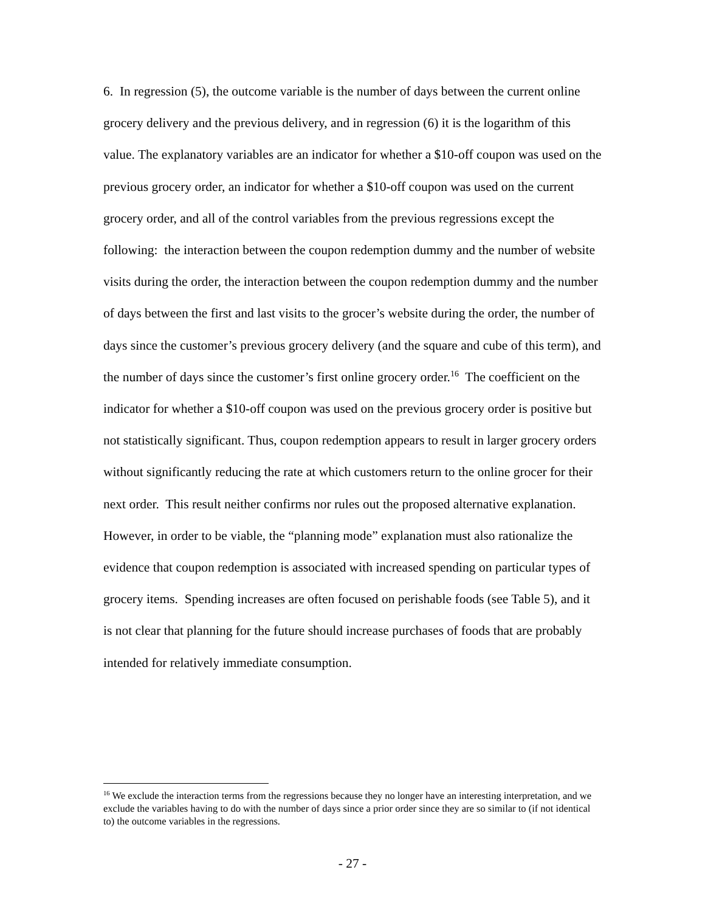6. In regression (5), the outcome variable is the number of days between the current online grocery delivery and the previous delivery, and in regression (6) it is the logarithm of this value. The explanatory variables are an indicator for whether a $10-off coupon was used on the previous grocery order, an indicator for whether a $10-off coupon was used on the current grocery order, and all of the control variables from the previous regressions except the following: the interaction between the coupon redemption dummy and the number of website visits during the order, the interaction between the coupon redemption dummy and the number of days between the first and last visits to the grocer’s website during the order, the number of days since the customer’s previous grocery delivery (and the square and cube of this term), and the number of days since the customer’s first online grocery order.<sup>16</sup> The coefficient on the indicator for whether a $10-off coupon was used on the previous grocery order is positive but not statistically significant. Thus, coupon redemption appears to result in larger grocery orders without significantly reducing the rate at which customers return to the online grocer for their next order. This result neither confirms nor rules out the proposed alternative explanation. However, in order to be viable, the “planning mode” explanation must also rationalize the evidence that coupon redemption is associated with increased spending on particular types of grocery items. Spending increases are often focused on perishable foods (see Table 5), and it is not clear that planning for the future should increase purchases of foods that are probably intended for relatively immediate consumption.
<sup>16</sup> We exclude the interaction terms from the regressions because they no longer have an interesting interpretation, and we exclude the variables having to do with the number of days since a prior order since they are so similar to (if not identical to) the outcome variables in the regressions.
- 27 -